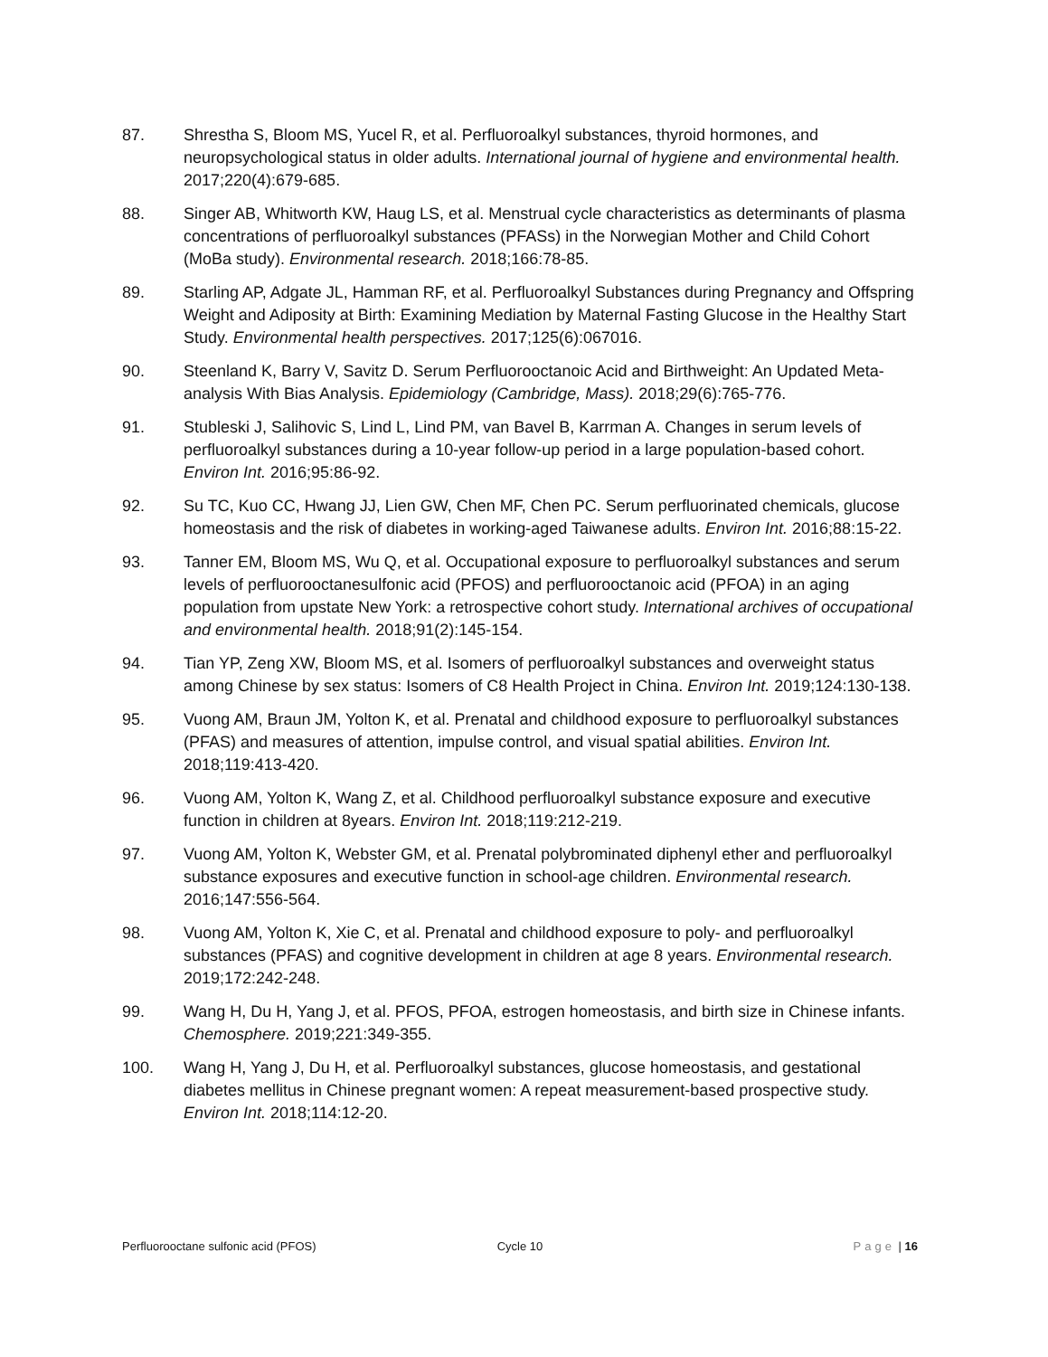87. Shrestha S, Bloom MS, Yucel R, et al. Perfluoroalkyl substances, thyroid hormones, and neuropsychological status in older adults. International journal of hygiene and environmental health. 2017;220(4):679-685.
88. Singer AB, Whitworth KW, Haug LS, et al. Menstrual cycle characteristics as determinants of plasma concentrations of perfluoroalkyl substances (PFASs) in the Norwegian Mother and Child Cohort (MoBa study). Environmental research. 2018;166:78-85.
89. Starling AP, Adgate JL, Hamman RF, et al. Perfluoroalkyl Substances during Pregnancy and Offspring Weight and Adiposity at Birth: Examining Mediation by Maternal Fasting Glucose in the Healthy Start Study. Environmental health perspectives. 2017;125(6):067016.
90. Steenland K, Barry V, Savitz D. Serum Perfluorooctanoic Acid and Birthweight: An Updated Meta-analysis With Bias Analysis. Epidemiology (Cambridge, Mass). 2018;29(6):765-776.
91. Stubleski J, Salihovic S, Lind L, Lind PM, van Bavel B, Karrman A. Changes in serum levels of perfluoroalkyl substances during a 10-year follow-up period in a large population-based cohort. Environ Int. 2016;95:86-92.
92. Su TC, Kuo CC, Hwang JJ, Lien GW, Chen MF, Chen PC. Serum perfluorinated chemicals, glucose homeostasis and the risk of diabetes in working-aged Taiwanese adults. Environ Int. 2016;88:15-22.
93. Tanner EM, Bloom MS, Wu Q, et al. Occupational exposure to perfluoroalkyl substances and serum levels of perfluorooctanesulfonic acid (PFOS) and perfluorooctanoic acid (PFOA) in an aging population from upstate New York: a retrospective cohort study. International archives of occupational and environmental health. 2018;91(2):145-154.
94. Tian YP, Zeng XW, Bloom MS, et al. Isomers of perfluoroalkyl substances and overweight status among Chinese by sex status: Isomers of C8 Health Project in China. Environ Int. 2019;124:130-138.
95. Vuong AM, Braun JM, Yolton K, et al. Prenatal and childhood exposure to perfluoroalkyl substances (PFAS) and measures of attention, impulse control, and visual spatial abilities. Environ Int. 2018;119:413-420.
96. Vuong AM, Yolton K, Wang Z, et al. Childhood perfluoroalkyl substance exposure and executive function in children at 8years. Environ Int. 2018;119:212-219.
97. Vuong AM, Yolton K, Webster GM, et al. Prenatal polybrominated diphenyl ether and perfluoroalkyl substance exposures and executive function in school-age children. Environmental research. 2016;147:556-564.
98. Vuong AM, Yolton K, Xie C, et al. Prenatal and childhood exposure to poly- and perfluoroalkyl substances (PFAS) and cognitive development in children at age 8 years. Environmental research. 2019;172:242-248.
99. Wang H, Du H, Yang J, et al. PFOS, PFOA, estrogen homeostasis, and birth size in Chinese infants. Chemosphere. 2019;221:349-355.
100. Wang H, Yang J, Du H, et al. Perfluoroalkyl substances, glucose homeostasis, and gestational diabetes mellitus in Chinese pregnant women: A repeat measurement-based prospective study. Environ Int. 2018;114:12-20.
Perfluorooctane sulfonic acid (PFOS)
Cycle 10 Page | 16